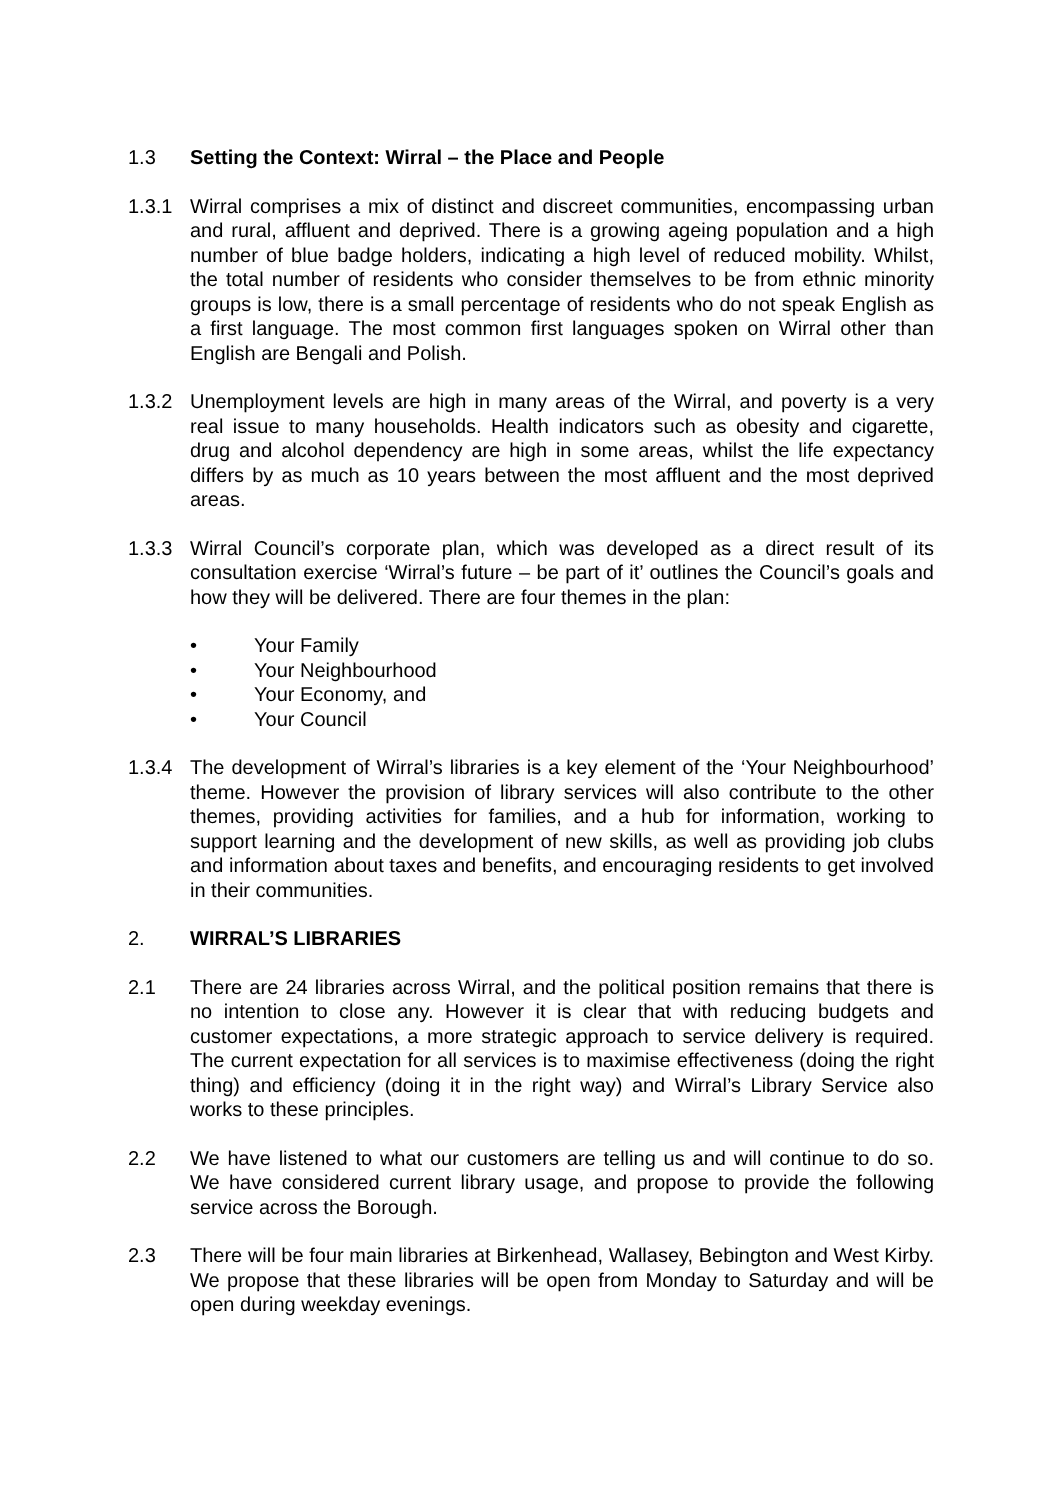1.3 Setting the Context: Wirral – the Place and People
1.3.1 Wirral comprises a mix of distinct and discreet communities, encompassing urban and rural, affluent and deprived. There is a growing ageing population and a high number of blue badge holders, indicating a high level of reduced mobility. Whilst, the total number of residents who consider themselves to be from ethnic minority groups is low, there is a small percentage of residents who do not speak English as a first language. The most common first languages spoken on Wirral other than English are Bengali and Polish.
1.3.2 Unemployment levels are high in many areas of the Wirral, and poverty is a very real issue to many households. Health indicators such as obesity and cigarette, drug and alcohol dependency are high in some areas, whilst the life expectancy differs by as much as 10 years between the most affluent and the most deprived areas.
1.3.3 Wirral Council’s corporate plan, which was developed as a direct result of its consultation exercise ‘Wirral’s future – be part of it’ outlines the Council’s goals and how they will be delivered. There are four themes in the plan:
• Your Family
• Your Neighbourhood
• Your Economy, and
• Your Council
1.3.4 The development of Wirral’s libraries is a key element of the ‘Your Neighbourhood’ theme. However the provision of library services will also contribute to the other themes, providing activities for families, and a hub for information, working to support learning and the development of new skills, as well as providing job clubs and information about taxes and benefits, and encouraging residents to get involved in their communities.
2. WIRRAL’S LIBRARIES
2.1 There are 24 libraries across Wirral, and the political position remains that there is no intention to close any. However it is clear that with reducing budgets and customer expectations, a more strategic approach to service delivery is required. The current expectation for all services is to maximise effectiveness (doing the right thing) and efficiency (doing it in the right way) and Wirral’s Library Service also works to these principles.
2.2 We have listened to what our customers are telling us and will continue to do so. We have considered current library usage, and propose to provide the following service across the Borough.
2.3 There will be four main libraries at Birkenhead, Wallasey, Bebington and West Kirby. We propose that these libraries will be open from Monday to Saturday and will be open during weekday evenings.